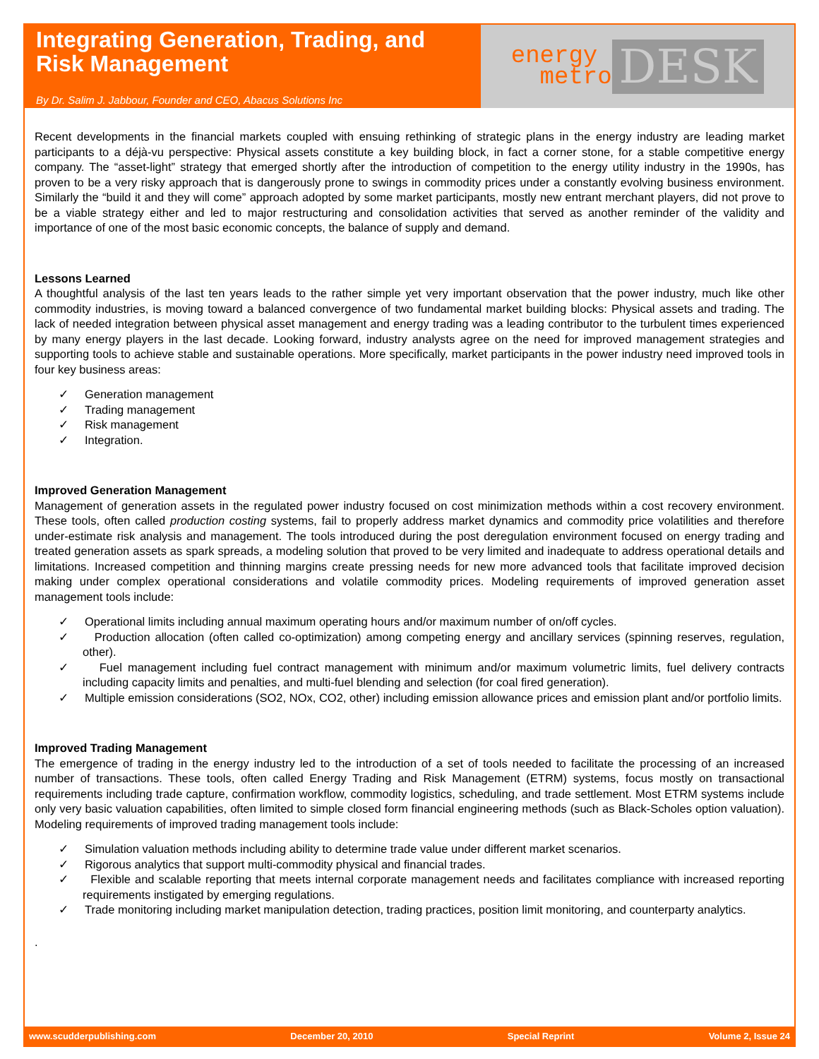Integrating Generation, Trading, and Risk Management
By Dr. Salim J. Jabbour, Founder and CEO, Abacus Solutions Inc
energy
metro
DESK
Recent developments in the financial markets coupled with ensuing rethinking of strategic plans in the energy industry are leading market participants to a déjà-vu perspective: Physical assets constitute a key building block, in fact a corner stone, for a stable competitive energy company. The “asset-light” strategy that emerged shortly after the introduction of competition to the energy utility industry in the 1990s, has proven to be a very risky approach that is dangerously prone to swings in commodity prices under a constantly evolving business environment. Similarly the “build it and they will come” approach adopted by some market participants, mostly new entrant merchant players, did not prove to be a viable strategy either and led to major restructuring and consolidation activities that served as another reminder of the validity and importance of one of the most basic economic concepts, the balance of supply and demand.
Lessons Learned
A thoughtful analysis of the last ten years leads to the rather simple yet very important observation that the power industry, much like other commodity industries, is moving toward a balanced convergence of two fundamental market building blocks: Physical assets and trading. The lack of needed integration between physical asset management and energy trading was a leading contributor to the turbulent times experienced by many energy players in the last decade. Looking forward, industry analysts agree on the need for improved management strategies and supporting tools to achieve stable and sustainable operations. More specifically, market participants in the power industry need improved tools in four key business areas:
✓ Generation management
✓ Trading management
✓ Risk management
✓ Integration.
Improved Generation Management
Management of generation assets in the regulated power industry focused on cost minimization methods within a cost recovery environment. These tools, often called production costing systems, fail to properly address market dynamics and commodity price volatilities and therefore under-estimate risk analysis and management. The tools introduced during the post deregulation environment focused on energy trading and treated generation assets as spark spreads, a modeling solution that proved to be very limited and inadequate to address operational details and limitations. Increased competition and thinning margins create pressing needs for new more advanced tools that facilitate improved decision making under complex operational considerations and volatile commodity prices. Modeling requirements of improved generation asset management tools include:
✓ Operational limits including annual maximum operating hours and/or maximum number of on/off cycles.
✓ Production allocation (often called co-optimization) among competing energy and ancillary services (spinning reserves, regulation, other).
✓ Fuel management including fuel contract management with minimum and/or maximum volumetric limits, fuel delivery contracts including capacity limits and penalties, and multi-fuel blending and selection (for coal fired generation).
✓ Multiple emission considerations (SO2, NOx, CO2, other) including emission allowance prices and emission plant and/or portfolio limits.
Improved Trading Management
The emergence of trading in the energy industry led to the introduction of a set of tools needed to facilitate the processing of an increased number of transactions. These tools, often called Energy Trading and Risk Management (ETRM) systems, focus mostly on transactional requirements including trade capture, confirmation workflow, commodity logistics, scheduling, and trade settlement. Most ETRM systems include only very basic valuation capabilities, often limited to simple closed form financial engineering methods (such as Black-Scholes option valuation). Modeling requirements of improved trading management tools include:
✓ Simulation valuation methods including ability to determine trade value under different market scenarios.
✓ Rigorous analytics that support multi-commodity physical and financial trades.
✓ Flexible and scalable reporting that meets internal corporate management needs and facilitates compliance with increased reporting requirements instigated by emerging regulations.
✓ Trade monitoring including market manipulation detection, trading practices, position limit monitoring, and counterparty analytics.
.
www.scudderpublishing.com December 20, 2010 Special Reprint Volume 2, Issue 24